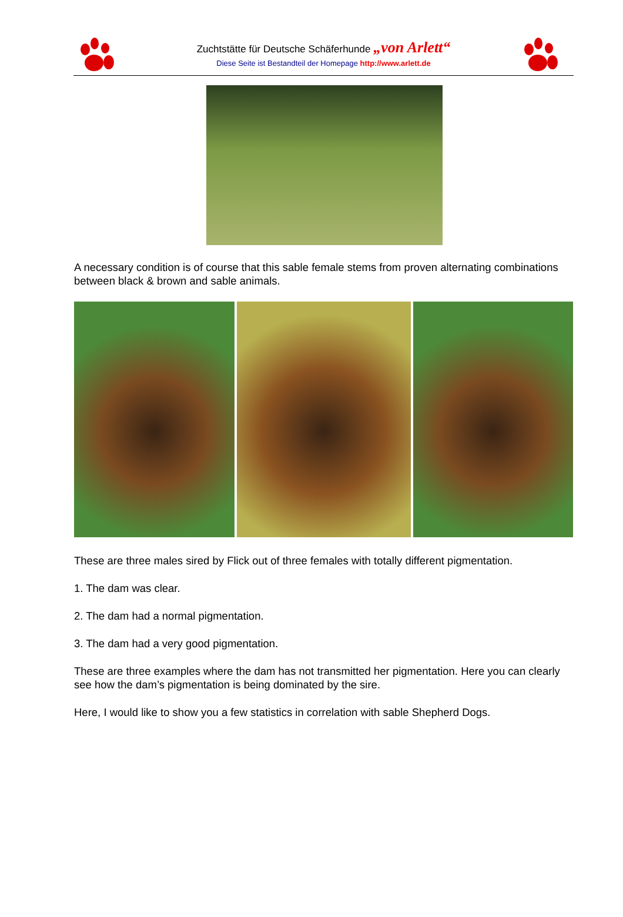Zuchtstätte für Deutsche Schäferhunde „von Arlett“
Diese Seite ist Bestandteil der Homepage http://www.arlett.de
A necessary condition is of course that this sable female stems from proven alternating combinations between black & brown and sable animals.
These are three males sired by Flick out of three females with totally different pigmentation.
1. The dam was clear.
2. The dam had a normal pigmentation.
3. The dam had a very good pigmentation.
These are three examples where the dam has not transmitted her pigmentation. Here you can clearly see how the dam’s pigmentation is being dominated by the sire.
Here, I would like to show you a few statistics in correlation with sable Shepherd Dogs.